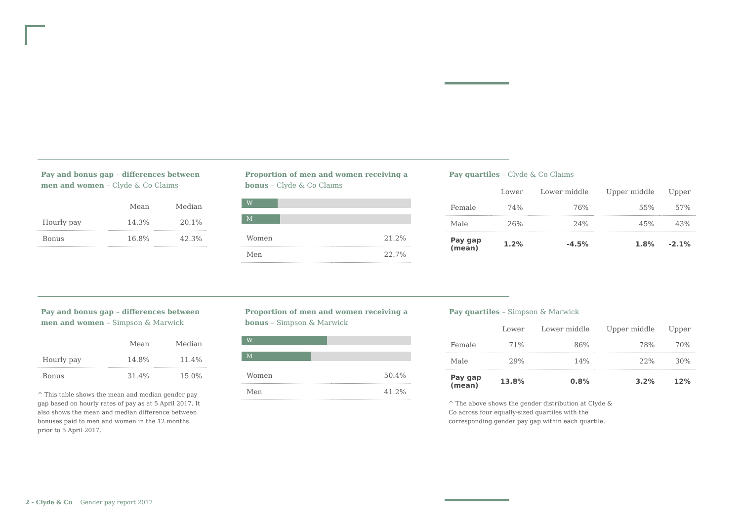Pay and bonus gap – differences between men and women – Clyde & Co Claims
| | Mean | Median |
| --- | --- | --- |
| Hourly pay | 14.3% | 20.1% |
| Bonus | 16.8% | 42.3% |
Proportion of men and women receiving a bonus – Clyde & Co Claims
W
M
| Women | 21.2% |
| Men | 22.7% |
Pay quartiles – Clyde & Co Claims
| | Lower | Lower middle | Upper middle | Upper |
| --- | --- | --- | --- | --- |
| Female | 74% | 76% | 55% | 57% |
| Male | 26% | 24% | 45% | 43% |
| Pay gap (mean) | 1.2% | -4.5% | 1.8% | -2.1% |
Pay and bonus gap – differences between men and women – Simpson & Marwick
| | Mean | Median |
| --- | --- | --- |
| Hourly pay | 14.8% | 11.4% |
| Bonus | 31.4% | 15.0% |
^ This table shows the mean and median gender pay gap based on hourly rates of pay as at 5 April 2017. It also shows the mean and median difference between bonuses paid to men and women in the 12 months prior to 5 April 2017.
Proportion of men and women receiving a bonus – Simpson & Marwick
W
M
| Women | 50.4% |
| Men | 41.2% |
Pay quartiles – Simpson & Marwick
| | Lower | Lower middle | Upper middle | Upper |
| --- | --- | --- | --- | --- |
| Female | 71% | 86% | 78% | 70% |
| Male | 29% | 14% | 22% | 30% |
| Pay gap (mean) | 13.8% | 0.8% | 3.2% | 12% |
^ The above shows the gender distribution at Clyde & Co across four equally-sized quartiles with the corresponding gender pay gap within each quartile.
2 - Clyde & Co Gender pay report 2017